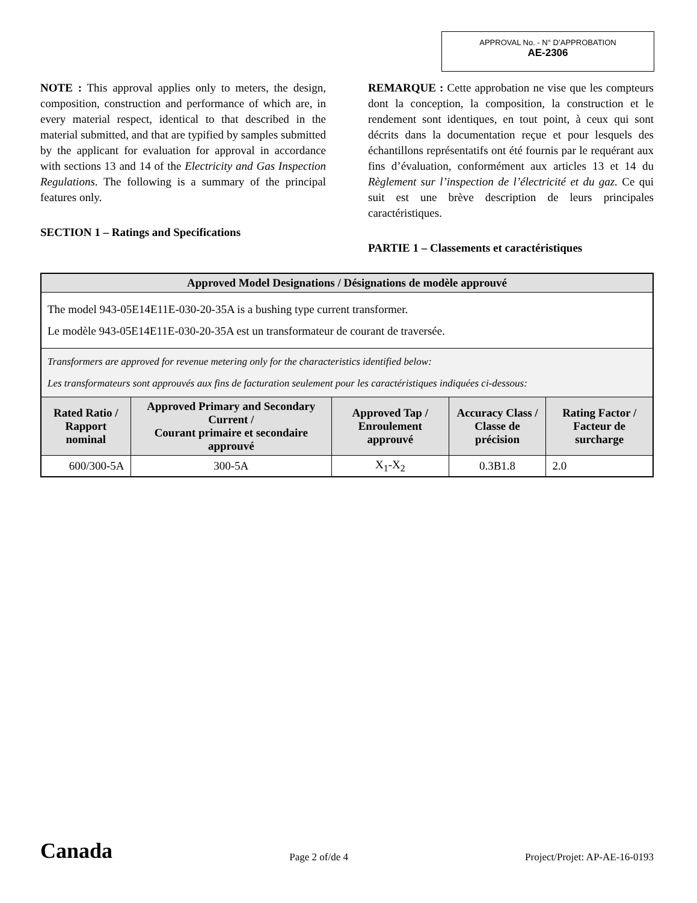APPROVAL No. - N° D’APPROBATION
AE-2306
NOTE : This approval applies only to meters, the design, composition, construction and performance of which are, in every material respect, identical to that described in the material submitted, and that are typified by samples submitted by the applicant for evaluation for approval in accordance with sections 13 and 14 of the Electricity and Gas Inspection Regulations. The following is a summary of the principal features only.
SECTION 1 – Ratings and Specifications
REMARQUE : Cette approbation ne vise que les compteurs dont la conception, la composition, la construction et le rendement sont identiques, en tout point, à ceux qui sont décrits dans la documentation reçue et pour lesquels des échantillons représentatifs ont été fournis par le requérant aux fins d’évaluation, conformément aux articles 13 et 14 du Règlement sur l’inspection de l’électricité et du gaz. Ce qui suit est une brève description de leurs principales caractéristiques.
PARTIE 1 – Classements et caractéristiques
| Approved Model Designations / Désignations de modèle approuvé | | | | |
| --- | --- | --- | --- | --- |
| The model 943-05E14E11E-030-20-35A is a bushing type current transformer. Le modèle 943-05E14E11E-030-20-35A est un transformateur de courant de traversée. | | | | |
| Transformers are approved for revenue metering only for the characteristics identified below: Les transformateurs sont approuvés aux fins de facturation seulement pour les caractéristiques indiquées ci-dessous: | | | | |
| Rated Ratio / Rapport nominal | Approved Primary and Secondary Current / Courant primaire et secondaire approuvé | Approved Tap / Enroulement approuvé | Accuracy Class / Classe de précision | Rating Factor / Facteur de surcharge |
| 600/300-5A | 300-5A | X<sub>1</sub>-X<sub>2</sub> | 0.3B1.8 | 2.0 |
Canada Page 2 of/de 4 Project/Projet: AP-AE-16-0193